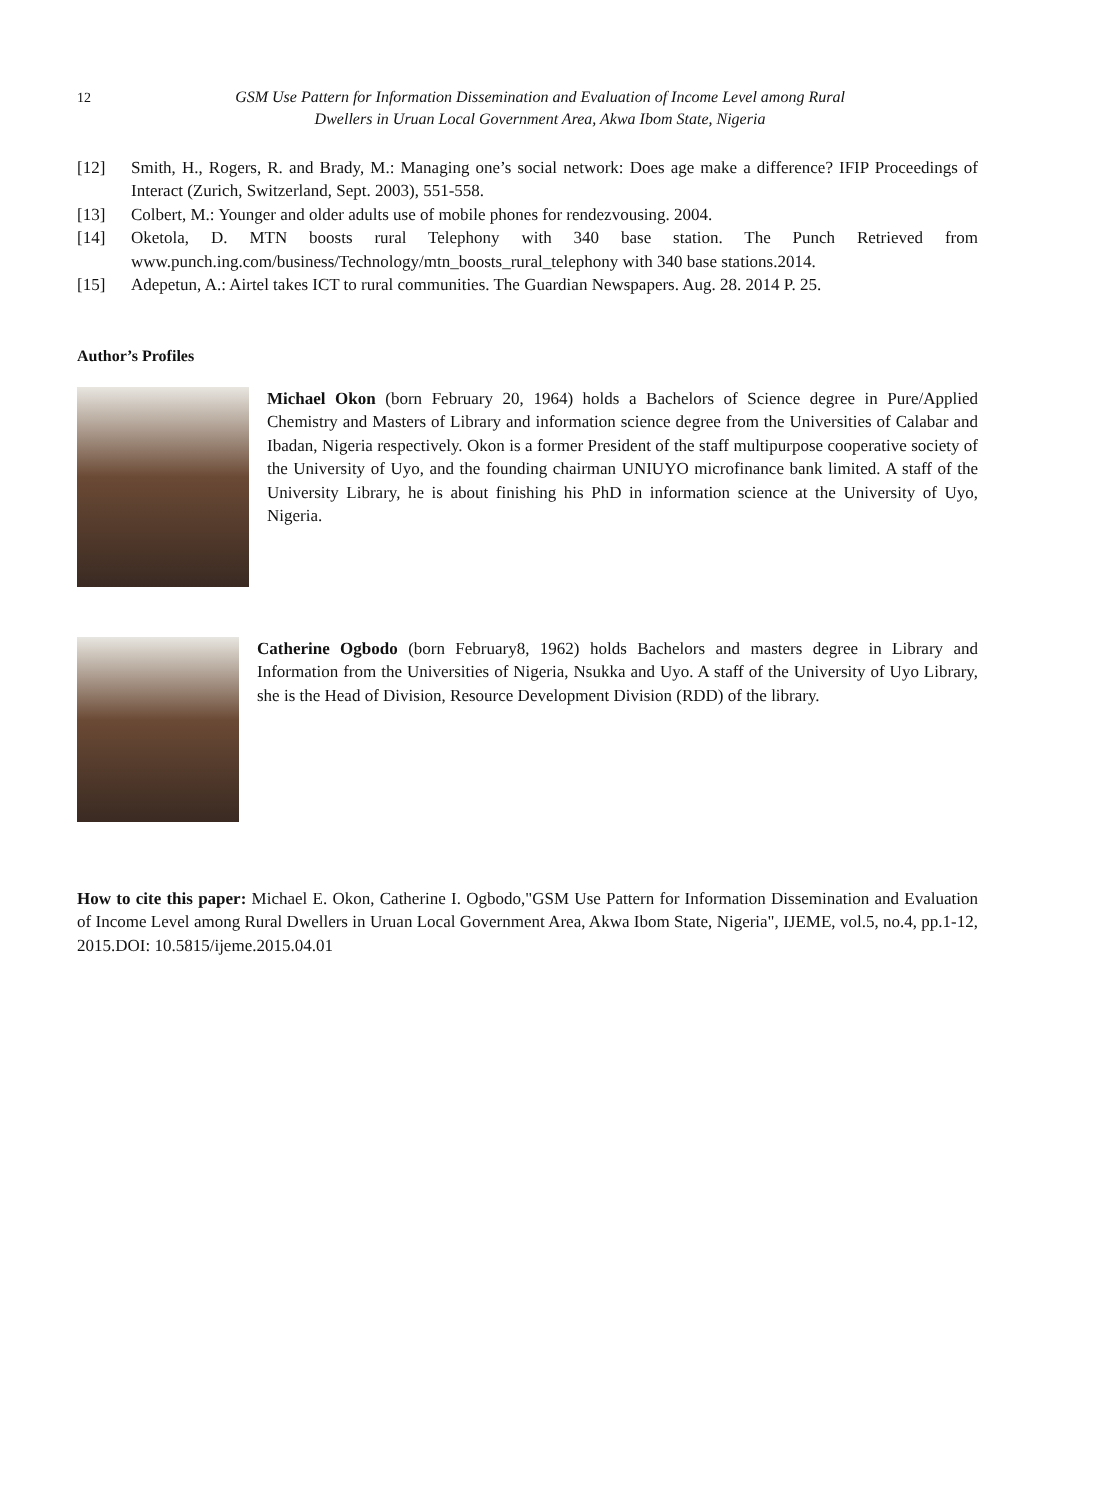12
GSM Use Pattern for Information Dissemination and Evaluation of Income Level among Rural
Dwellers in Uruan Local Government Area, Akwa Ibom State, Nigeria
[12] Smith, H., Rogers, R. and Brady, M.: Managing one’s social network: Does age make a difference? IFIP Proceedings of Interact (Zurich, Switzerland, Sept. 2003), 551-558.
[13] Colbert, M.: Younger and older adults use of mobile phones for rendezvousing. 2004.
[14] Oketola, D. MTN boosts rural Telephony with 340 base station. The Punch Retrieved from www.punch.ing.com/business/Technology/mtn_boosts_rural_telephony with 340 base stations.2014.
[15] Adepetun, A.: Airtel takes ICT to rural communities. The Guardian Newspapers. Aug. 28. 2014 P. 25.
Author’s Profiles
Michael Okon (born February 20, 1964) holds a Bachelors of Science degree in Pure/Applied Chemistry and Masters of Library and information science degree from the Universities of Calabar and Ibadan, Nigeria respectively. Okon is a former President of the staff multipurpose cooperative society of the University of Uyo, and the founding chairman UNIUYO microfinance bank limited. A staff of the University Library, he is about finishing his PhD in information science at the University of Uyo, Nigeria.
Catherine Ogbodo (born February8, 1962) holds Bachelors and masters degree in Library and Information from the Universities of Nigeria, Nsukka and Uyo. A staff of the University of Uyo Library, she is the Head of Division, Resource Development Division (RDD) of the library.
How to cite this paper: Michael E. Okon, Catherine I. Ogbodo,"GSM Use Pattern for Information Dissemination and Evaluation of Income Level among Rural Dwellers in Uruan Local Government Area, Akwa Ibom State, Nigeria", IJEME, vol.5, no.4, pp.1-12, 2015.DOI: 10.5815/ijeme.2015.04.01